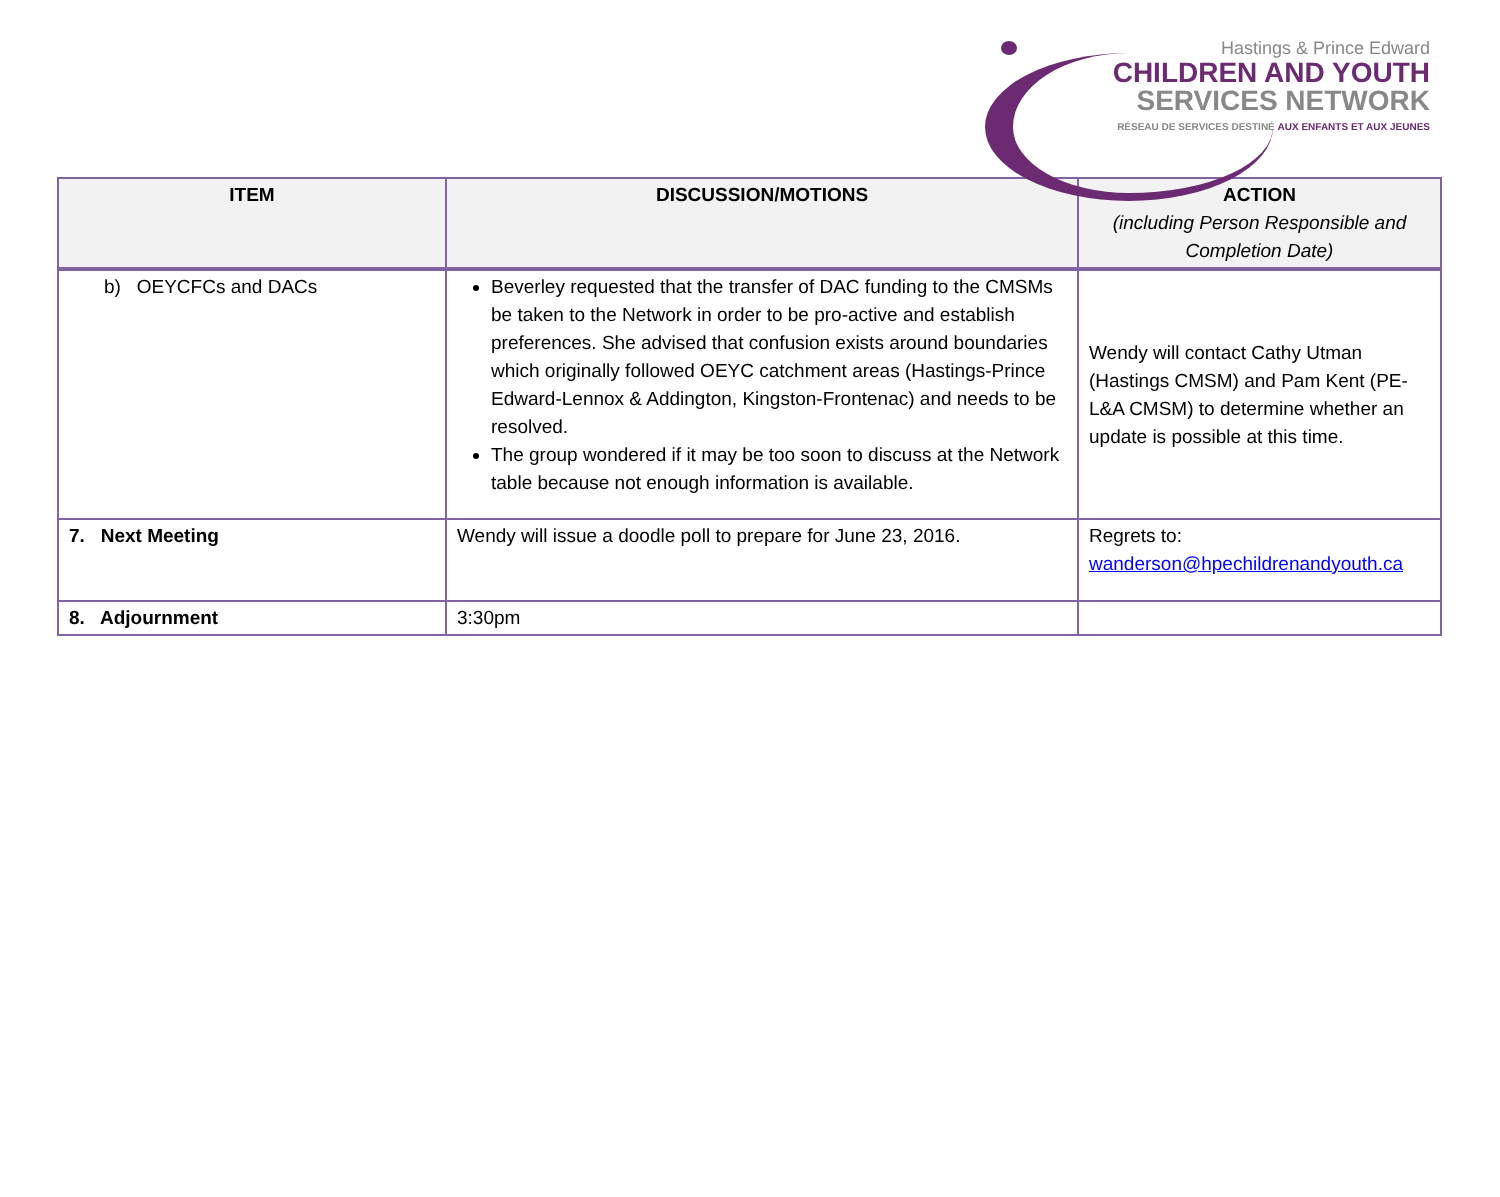Hastings & Prince Edward
CHILDREN AND YOUTH
SERVICES NETWORK
RÉSEAU DE SERVICES DESTINÉ AUX ENFANTS ET AUX JEUNES
| ITEM | DISCUSSION/MOTIONS | ACTION (including Person Responsible and Completion Date) |
| --- | --- | --- |
| b) OEYCFCs and DACs | Beverley requested that the transfer of DAC funding to the CMSMs be taken to the Network in order to be pro-active and establish preferences. She advised that confusion exists around boundaries which originally followed OEYC catchment areas (Hastings-Prince Edward-Lennox & Addington, Kingston-Frontenac) and needs to be resolved. The group wondered if it may be too soon to discuss at the Network table because not enough information is available. | Wendy will contact Cathy Utman (Hastings CMSM) and Pam Kent (PE-L&A CMSM) to determine whether an update is possible at this time. |
| 7. Next Meeting | Wendy will issue a doodle poll to prepare for June 23, 2016. | Regrets to: wanderson@hpechildrenandyouth.ca |
| 8. Adjournment | 3:30pm | |